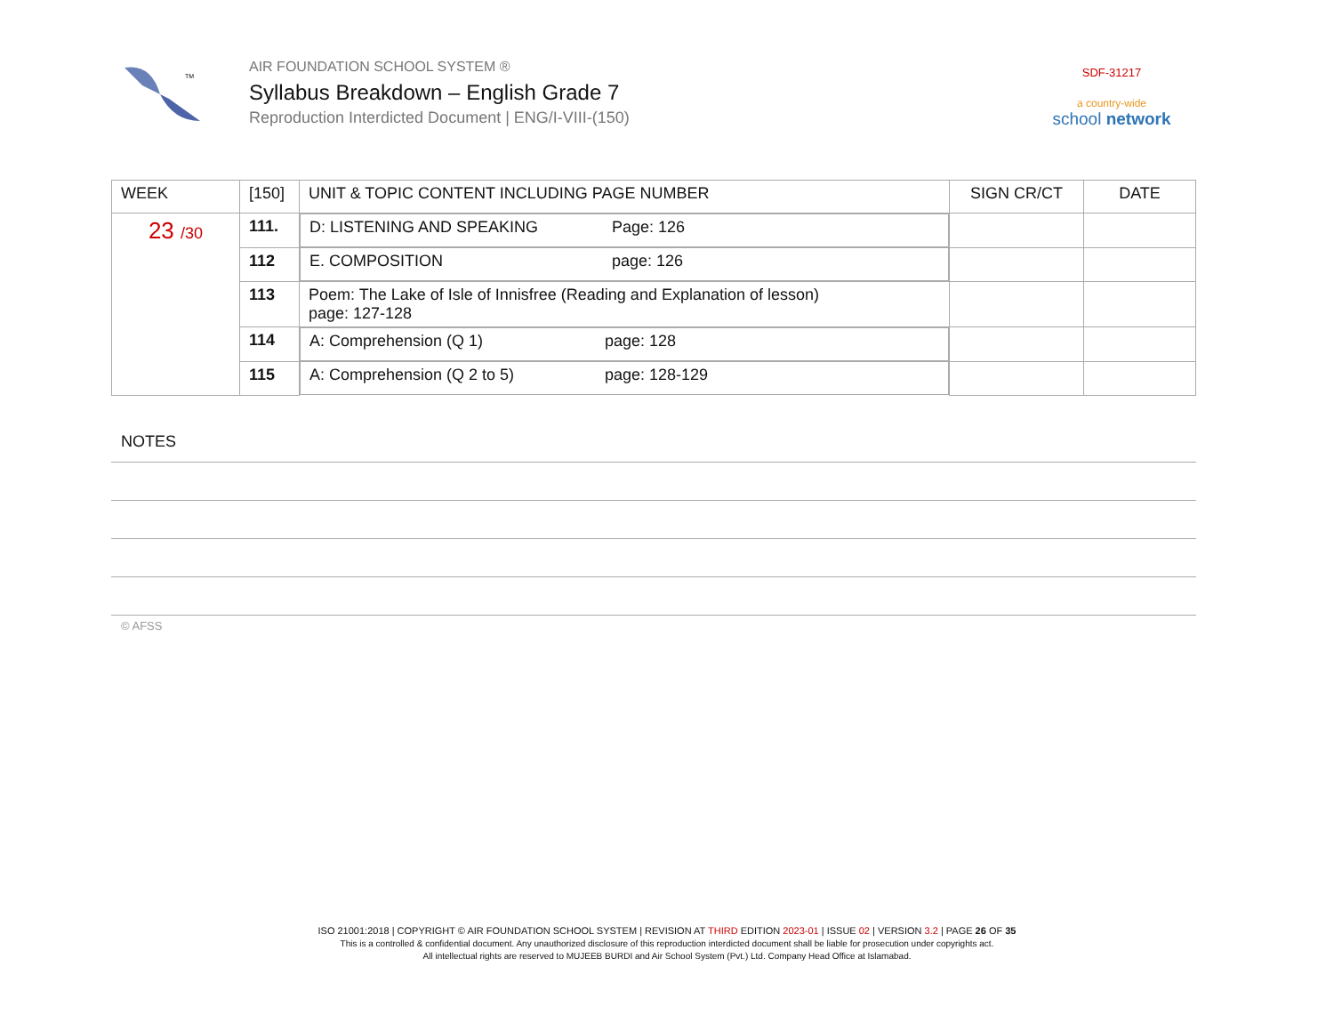TM
AIR FOUNDATION SCHOOL SYSTEM ®
Syllabus Breakdown – English Grade 7
Reproduction Interdicted Document | ENG/I-VIII-(150)
SDF-31217
a country-wide
school network
| WEEK | [150] | UNIT & TOPIC CONTENT INCLUDING PAGE NUMBER | SIGN CR/CT | DATE |
| --- | --- | --- | --- | --- |
| 23 /30 | 111. | D: LISTENING AND SPEAKING Page: 126 | | |
| | 112 | E. COMPOSITION page: 126 | | |
| | 113 | Poem: The Lake of Isle of Innisfree (Reading and Explanation of lesson) page: 127-128 | | |
| | 114 | A: Comprehension (Q 1) page: 128 | | |
| | 115 | A: Comprehension (Q 2 to 5) page: 128-129 | | |
NOTES
© AFSS
ISO 21001:2018 | COPYRIGHT © AIR FOUNDATION SCHOOL SYSTEM | REVISION AT THIRD EDITION 2023-01 | ISSUE 02 | VERSION 3.2 | PAGE 26 OF 35
This is a controlled & confidential document. Any unauthorized disclosure of this reproduction interdicted document shall be liable for prosecution under copyrights act.
All intellectual rights are reserved to MUJEEB BURDI and Air School System (Pvt.) Ltd. Company Head Office at Islamabad.